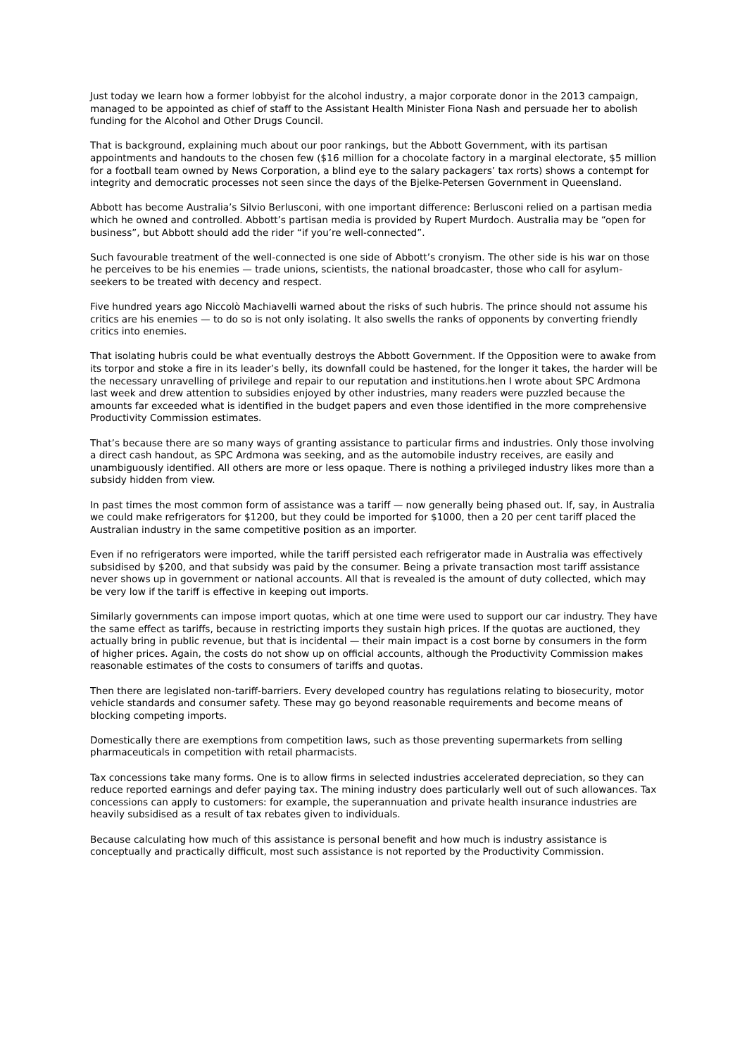Just today we learn how a former lobbyist for the alcohol industry, a major corporate donor in the 2013 campaign, managed to be appointed as chief of staff to the Assistant Health Minister Fiona Nash and persuade her to abolish funding for the Alcohol and Other Drugs Council.
That is background, explaining much about our poor rankings, but the Abbott Government, with its partisan appointments and handouts to the chosen few ($16 million for a chocolate factory in a marginal electorate, $5 million for a football team owned by News Corporation, a blind eye to the salary packagers’ tax rorts) shows a contempt for integrity and democratic processes not seen since the days of the Bjelke-Petersen Government in Queensland.
Abbott has become Australia’s Silvio Berlusconi, with one important difference: Berlusconi relied on a partisan media which he owned and controlled. Abbott’s partisan media is provided by Rupert Murdoch. Australia may be “open for business”, but Abbott should add the rider “if you’re well-connected”.
Such favourable treatment of the well-connected is one side of Abbott’s cronyism. The other side is his war on those he perceives to be his enemies — trade unions, scientists, the national broadcaster, those who call for asylum-seekers to be treated with decency and respect.
Five hundred years ago Niccolò Machiavelli warned about the risks of such hubris. The prince should not assume his critics are his enemies — to do so is not only isolating. It also swells the ranks of opponents by converting friendly critics into enemies.
That isolating hubris could be what eventually destroys the Abbott Government. If the Opposition were to awake from its torpor and stoke a fire in its leader’s belly, its downfall could be hastened, for the longer it takes, the harder will be the necessary unravelling of privilege and repair to our reputation and institutions.hen I wrote about SPC Ardmona last week and drew attention to subsidies enjoyed by other industries, many readers were puzzled because the amounts far exceeded what is identified in the budget papers and even those identified in the more comprehensive Productivity Commission estimates.
That’s because there are so many ways of granting assistance to particular firms and industries. Only those involving a direct cash handout, as SPC Ardmona was seeking, and as the automobile industry receives, are easily and unambiguously identified. All others are more or less opaque. There is nothing a privileged industry likes more than a subsidy hidden from view.
In past times the most common form of assistance was a tariff — now generally being phased out. If, say, in Australia we could make refrigerators for $1200, but they could be imported for $1000, then a 20 per cent tariff placed the Australian industry in the same competitive position as an importer.
Even if no refrigerators were imported, while the tariff persisted each refrigerator made in Australia was effectively subsidised by $200, and that subsidy was paid by the consumer. Being a private transaction most tariff assistance never shows up in government or national accounts. All that is revealed is the amount of duty collected, which may be very low if the tariff is effective in keeping out imports.
Similarly governments can impose import quotas, which at one time were used to support our car industry. They have the same effect as tariffs, because in restricting imports they sustain high prices. If the quotas are auctioned, they actually bring in public revenue, but that is incidental — their main impact is a cost borne by consumers in the form of higher prices. Again, the costs do not show up on official accounts, although the Productivity Commission makes reasonable estimates of the costs to consumers of tariffs and quotas.
Then there are legislated non-tariff-barriers. Every developed country has regulations relating to biosecurity, motor vehicle standards and consumer safety. These may go beyond reasonable requirements and become means of blocking competing imports.
Domestically there are exemptions from competition laws, such as those preventing supermarkets from selling pharmaceuticals in competition with retail pharmacists.
Tax concessions take many forms. One is to allow firms in selected industries accelerated depreciation, so they can reduce reported earnings and defer paying tax. The mining industry does particularly well out of such allowances. Tax concessions can apply to customers: for example, the superannuation and private health insurance industries are heavily subsidised as a result of tax rebates given to individuals.
Because calculating how much of this assistance is personal benefit and how much is industry assistance is conceptually and practically difficult, most such assistance is not reported by the Productivity Commission.